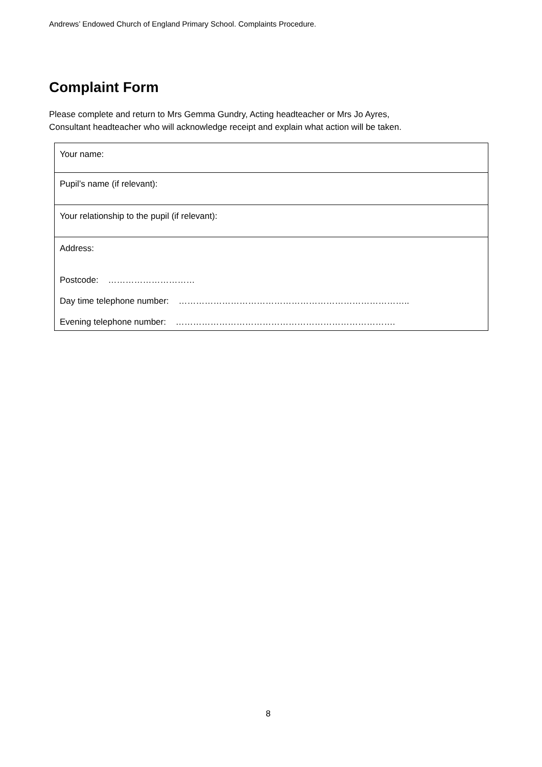Andrews’ Endowed Church of England Primary School. Complaints Procedure.
Complaint Form
Please complete and return to Mrs Gemma Gundry, Acting headteacher or Mrs Jo Ayres,
Consultant headteacher who will acknowledge receipt and explain what action will be taken.
| Your name: |
| Pupil’s name (if relevant): |
| Your relationship to the pupil (if relevant): |
| Address: Postcode: ………………………… Day time telephone number: …………………………………………………………………….. Evening telephone number: …………………………………………………………………. |
8